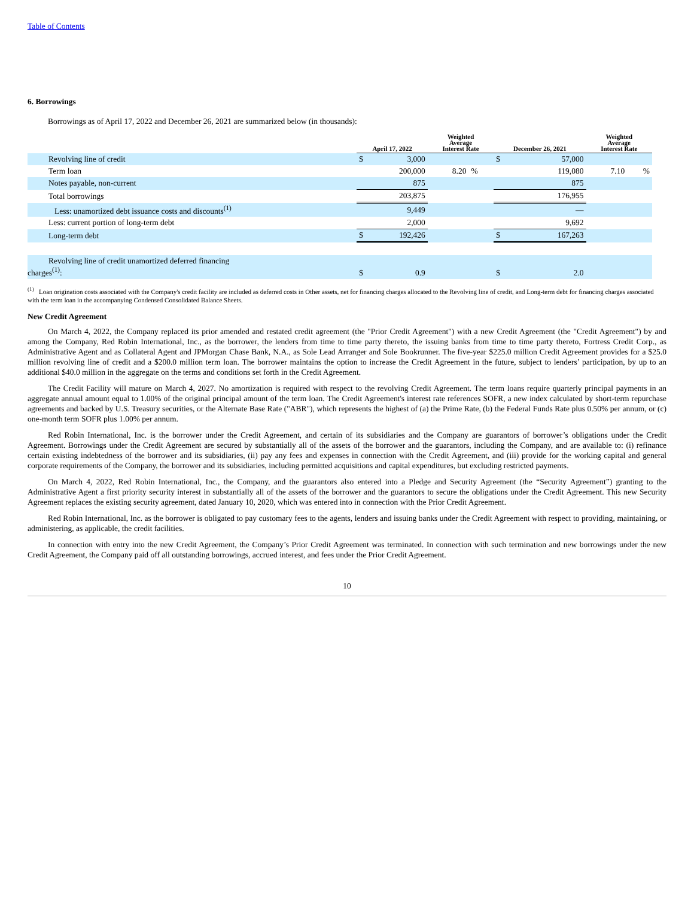Table of Contents
6. Borrowings
Borrowings as of April 17, 2022 and December 26, 2021 are summarized below (in thousands):
| | April 17, 2022 | | Weighted Average Interest Rate | | December 26, 2021 | | Weighted Average Interest Rate | |
| --- | --- | --- | --- | --- | --- | --- | --- | --- |
| Revolving line of credit | $ | 3,000 | | | $ | 57,000 | | |
| Term loan | | 200,000 | 8.20 | % | | 119,080 | 7.10 | % |
| Notes payable, non-current | | 875 | | | | 875 | | |
| Total borrowings | | 203,875 | | | | 176,955 | | |
| Less: unamortized debt issuance costs and discounts<sup>(1)</sup> | | 9,449 | | | | — | | |
| Less: current portion of long-term debt | | 2,000 | | | | 9,692 | | |
| Long-term debt | $ | 192,426 | | | $ | 167,263 | | |
| Revolving line of credit unamortized deferred financing charges<sup>(1)</sup>: | $ | 0.9 | | | $ | 2.0 | | |
<sup>(1)</sup> Loan origination costs associated with the Company's credit facility are included as deferred costs in Other assets, net for financing charges allocated to the Revolving line of credit, and Long-term debt for financing charges associated with the term loan in the accompanying Condensed Consolidated Balance Sheets.
New Credit Agreement
On March 4, 2022, the Company replaced its prior amended and restated credit agreement (the "Prior Credit Agreement") with a new Credit Agreement (the "Credit Agreement") by and among the Company, Red Robin International, Inc., as the borrower, the lenders from time to time party thereto, the issuing banks from time to time party thereto, Fortress Credit Corp., as Administrative Agent and as Collateral Agent and JPMorgan Chase Bank, N.A., as Sole Lead Arranger and Sole Bookrunner. The five-year $225.0 million Credit Agreement provides for a $25.0 million revolving line of credit and a $200.0 million term loan. The borrower maintains the option to increase the Credit Agreement in the future, subject to lenders’ participation, by up to an additional $40.0 million in the aggregate on the terms and conditions set forth in the Credit Agreement.
The Credit Facility will mature on March 4, 2027. No amortization is required with respect to the revolving Credit Agreement. The term loans require quarterly principal payments in an aggregate annual amount equal to 1.00% of the original principal amount of the term loan. The Credit Agreement's interest rate references SOFR, a new index calculated by short-term repurchase agreements and backed by U.S. Treasury securities, or the Alternate Base Rate ("ABR"), which represents the highest of (a) the Prime Rate, (b) the Federal Funds Rate plus 0.50% per annum, or (c) one-month term SOFR plus 1.00% per annum.
Red Robin International, Inc. is the borrower under the Credit Agreement, and certain of its subsidiaries and the Company are guarantors of borrower’s obligations under the Credit Agreement. Borrowings under the Credit Agreement are secured by substantially all of the assets of the borrower and the guarantors, including the Company, and are available to: (i) refinance certain existing indebtedness of the borrower and its subsidiaries, (ii) pay any fees and expenses in connection with the Credit Agreement, and (iii) provide for the working capital and general corporate requirements of the Company, the borrower and its subsidiaries, including permitted acquisitions and capital expenditures, but excluding restricted payments.
On March 4, 2022, Red Robin International, Inc., the Company, and the guarantors also entered into a Pledge and Security Agreement (the “Security Agreement”) granting to the Administrative Agent a first priority security interest in substantially all of the assets of the borrower and the guarantors to secure the obligations under the Credit Agreement. This new Security Agreement replaces the existing security agreement, dated January 10, 2020, which was entered into in connection with the Prior Credit Agreement.
Red Robin International, Inc. as the borrower is obligated to pay customary fees to the agents, lenders and issuing banks under the Credit Agreement with respect to providing, maintaining, or administering, as applicable, the credit facilities.
In connection with entry into the new Credit Agreement, the Company’s Prior Credit Agreement was terminated. In connection with such termination and new borrowings under the new Credit Agreement, the Company paid off all outstanding borrowings, accrued interest, and fees under the Prior Credit Agreement.
10